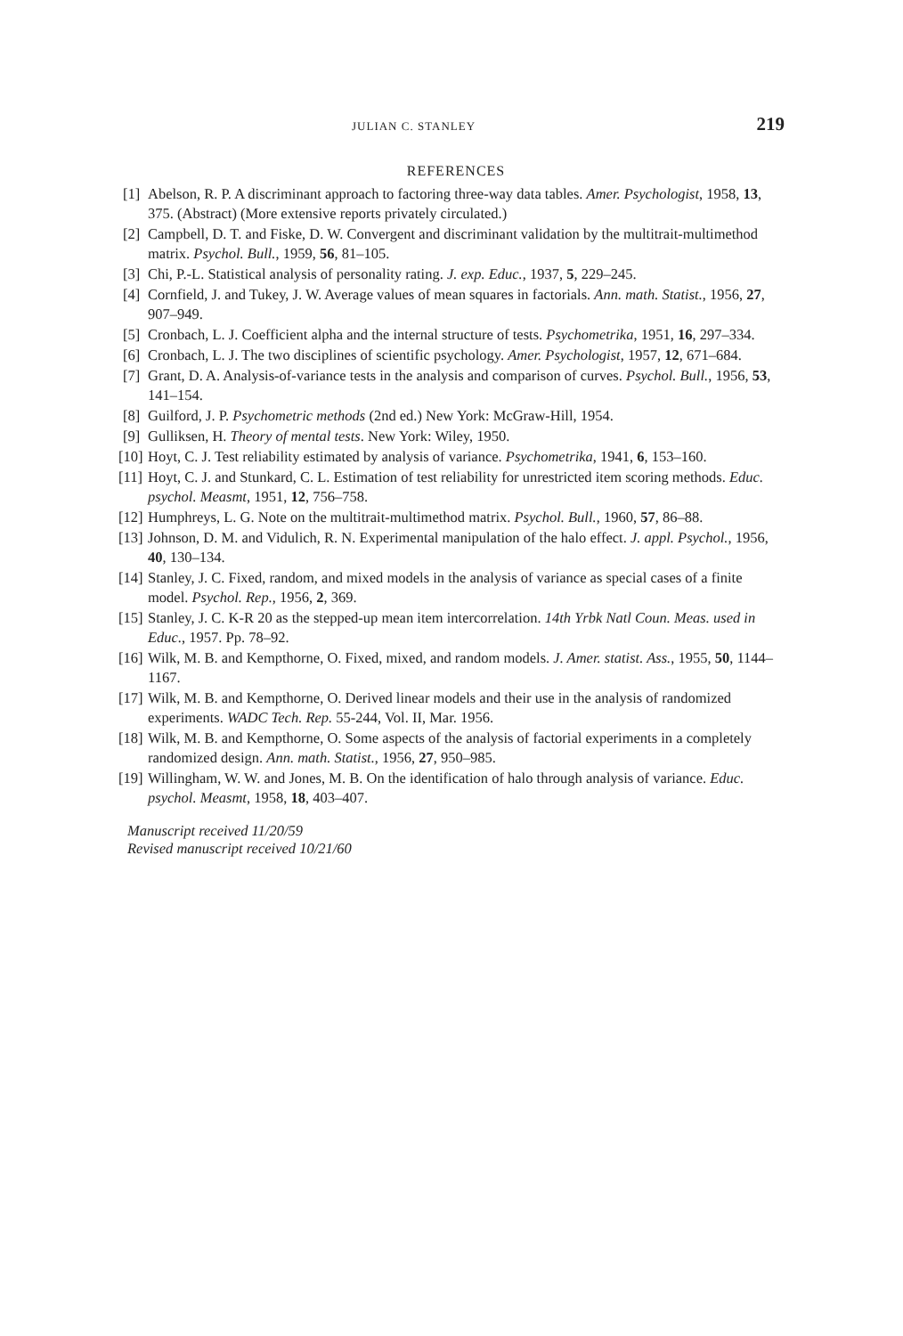JULIAN C. STANLEY 219
REFERENCES
[1] Abelson, R. P. A discriminant approach to factoring three-way data tables. Amer. Psychologist, 1958, 13, 375. (Abstract) (More extensive reports privately circulated.)
[2] Campbell, D. T. and Fiske, D. W. Convergent and discriminant validation by the multitrait-multimethod matrix. Psychol. Bull., 1959, 56, 81–105.
[3] Chi, P.-L. Statistical analysis of personality rating. J. exp. Educ., 1937, 5, 229–245.
[4] Cornfield, J. and Tukey, J. W. Average values of mean squares in factorials. Ann. math. Statist., 1956, 27, 907–949.
[5] Cronbach, L. J. Coefficient alpha and the internal structure of tests. Psychometrika, 1951, 16, 297–334.
[6] Cronbach, L. J. The two disciplines of scientific psychology. Amer. Psychologist, 1957, 12, 671–684.
[7] Grant, D. A. Analysis-of-variance tests in the analysis and comparison of curves. Psychol. Bull., 1956, 53, 141–154.
[8] Guilford, J. P. Psychometric methods (2nd ed.) New York: McGraw-Hill, 1954.
[9] Gulliksen, H. Theory of mental tests. New York: Wiley, 1950.
[10] Hoyt, C. J. Test reliability estimated by analysis of variance. Psychometrika, 1941, 6, 153–160.
[11] Hoyt, C. J. and Stunkard, C. L. Estimation of test reliability for unrestricted item scoring methods. Educ. psychol. Measmt, 1951, 12, 756–758.
[12] Humphreys, L. G. Note on the multitrait-multimethod matrix. Psychol. Bull., 1960, 57, 86–88.
[13] Johnson, D. M. and Vidulich, R. N. Experimental manipulation of the halo effect. J. appl. Psychol., 1956, 40, 130–134.
[14] Stanley, J. C. Fixed, random, and mixed models in the analysis of variance as special cases of a finite model. Psychol. Rep., 1956, 2, 369.
[15] Stanley, J. C. K-R 20 as the stepped-up mean item intercorrelation. 14th Yrbk Natl Coun. Meas. used in Educ., 1957. Pp. 78–92.
[16] Wilk, M. B. and Kempthorne, O. Fixed, mixed, and random models. J. Amer. statist. Ass., 1955, 50, 1144–1167.
[17] Wilk, M. B. and Kempthorne, O. Derived linear models and their use in the analysis of randomized experiments. WADC Tech. Rep. 55-244, Vol. II, Mar. 1956.
[18] Wilk, M. B. and Kempthorne, O. Some aspects of the analysis of factorial experiments in a completely randomized design. Ann. math. Statist., 1956, 27, 950–985.
[19] Willingham, W. W. and Jones, M. B. On the identification of halo through analysis of variance. Educ. psychol. Measmt, 1958, 18, 403–407.
Manuscript received 11/20/59
Revised manuscript received 10/21/60